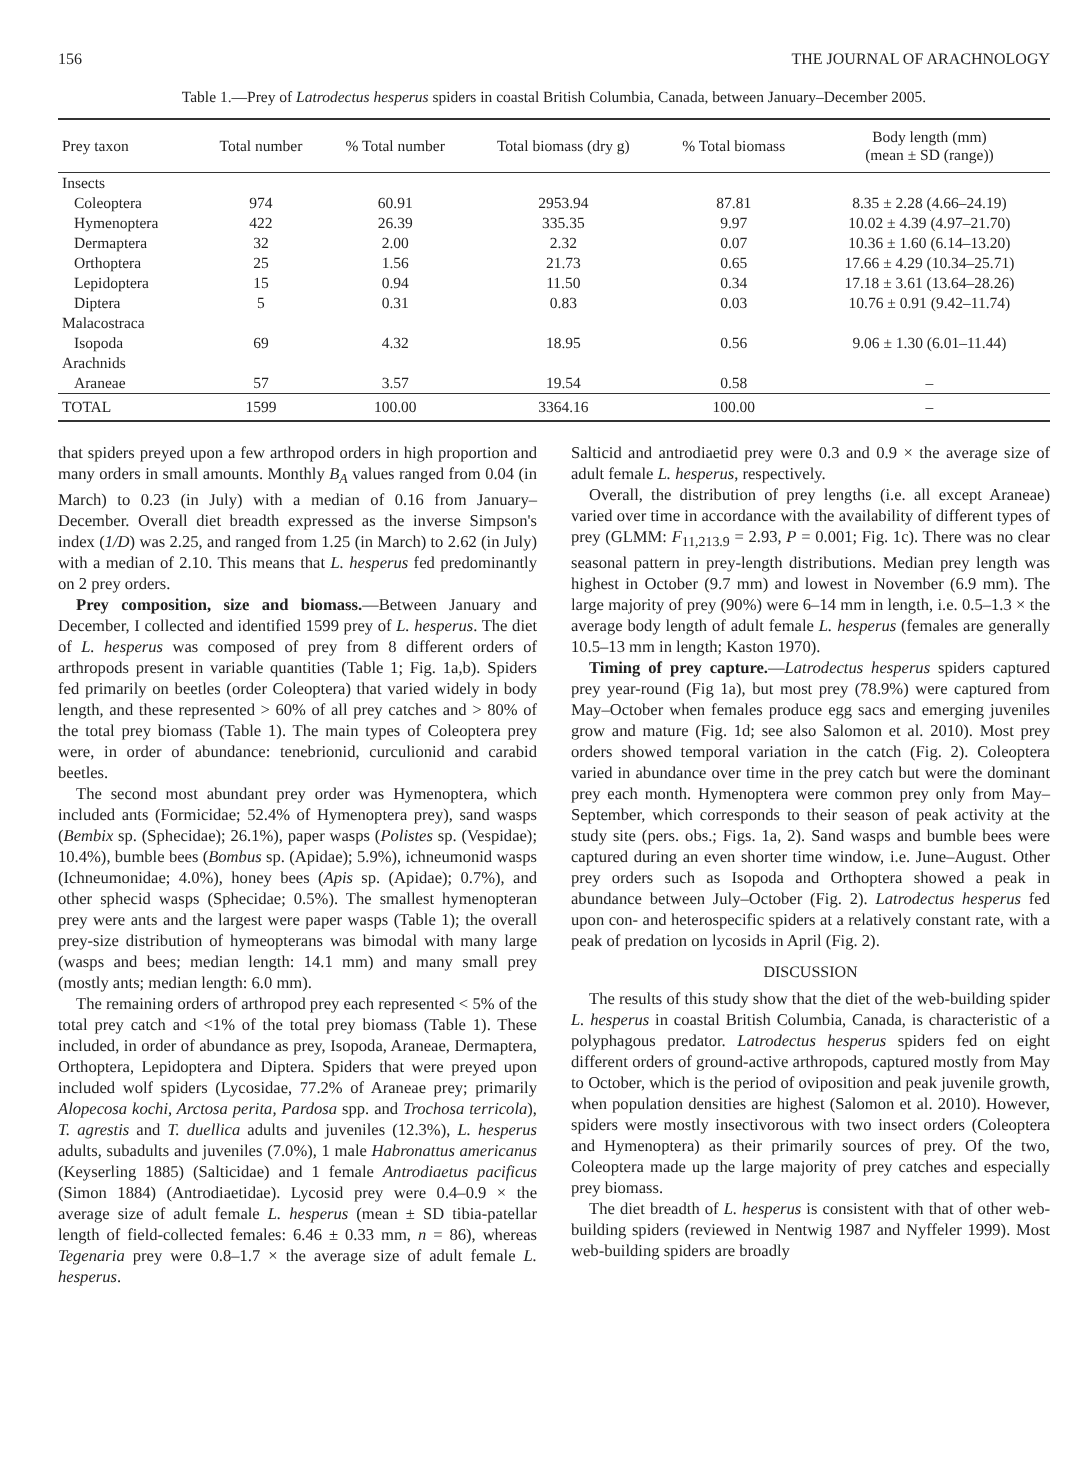156 THE JOURNAL OF ARACHNOLOGY
Table 1.—Prey of Latrodectus hesperus spiders in coastal British Columbia, Canada, between January–December 2005.
| Prey taxon | Total number | % Total number | Total biomass (dry g) | % Total biomass | Body length (mm) (mean ± SD (range)) |
| --- | --- | --- | --- | --- | --- |
| Insects | | | | | |
| Coleoptera | 974 | 60.91 | 2953.94 | 87.81 | 8.35 ± 2.28 (4.66–24.19) |
| Hymenoptera | 422 | 26.39 | 335.35 | 9.97 | 10.02 ± 4.39 (4.97–21.70) |
| Dermaptera | 32 | 2.00 | 2.32 | 0.07 | 10.36 ± 1.60 (6.14–13.20) |
| Orthoptera | 25 | 1.56 | 21.73 | 0.65 | 17.66 ± 4.29 (10.34–25.71) |
| Lepidoptera | 15 | 0.94 | 11.50 | 0.34 | 17.18 ± 3.61 (13.64–28.26) |
| Diptera | 5 | 0.31 | 0.83 | 0.03 | 10.76 ± 0.91 (9.42–11.74) |
| Malacostraca | | | | | |
| Isopoda | 69 | 4.32 | 18.95 | 0.56 | 9.06 ± 1.30 (6.01–11.44) |
| Arachnids | | | | | |
| Araneae | 57 | 3.57 | 19.54 | 0.58 | – |
| TOTAL | 1599 | 100.00 | 3364.16 | 100.00 | – |
that spiders preyed upon a few arthropod orders in high proportion and many orders in small amounts. Monthly B<sub>A</sub> values ranged from 0.04 (in March) to 0.23 (in July) with a median of 0.16 from January–December. Overall diet breadth expressed as the inverse Simpson's index (1/D) was 2.25, and ranged from 1.25 (in March) to 2.62 (in July) with a median of 2.10. This means that L. hesperus fed predominantly on 2 prey orders.
Prey composition, size and biomass.—Between January and December, I collected and identified 1599 prey of L. hesperus. The diet of L. hesperus was composed of prey from 8 different orders of arthropods present in variable quantities (Table 1; Fig. 1a,b). Spiders fed primarily on beetles (order Coleoptera) that varied widely in body length, and these represented > 60% of all prey catches and > 80% of the total prey biomass (Table 1). The main types of Coleoptera prey were, in order of abundance: tenebrionid, curculionid and carabid beetles.
The second most abundant prey order was Hymenoptera, which included ants (Formicidae; 52.4% of Hymenoptera prey), sand wasps (Bembix sp. (Sphecidae); 26.1%), paper wasps (Polistes sp. (Vespidae); 10.4%), bumble bees (Bombus sp. (Apidae); 5.9%), ichneumonid wasps (Ichneumonidae; 4.0%), honey bees (Apis sp. (Apidae); 0.7%), and other sphecid wasps (Sphecidae; 0.5%). The smallest hymenopteran prey were ants and the largest were paper wasps (Table 1); the overall prey-size distribution of hymeopterans was bimodal with many large (wasps and bees; median length: 14.1 mm) and many small prey (mostly ants; median length: 6.0 mm).
The remaining orders of arthropod prey each represented < 5% of the total prey catch and <1% of the total prey biomass (Table 1). These included, in order of abundance as prey, Isopoda, Araneae, Dermaptera, Orthoptera, Lepidoptera and Diptera. Spiders that were preyed upon included wolf spiders (Lycosidae, 77.2% of Araneae prey; primarily Alopecosa kochi, Arctosa perita, Pardosa spp. and Trochosa terricola), T. agrestis and T. duellica adults and juveniles (12.3%), L. hesperus adults, subadults and juveniles (7.0%), 1 male Habronattus americanus (Keyserling 1885) (Salticidae) and 1 female Antrodiaetus pacificus (Simon 1884) (Antrodiaetidae). Lycosid prey were 0.4–0.9 × the average size of adult female L. hesperus (mean ± SD tibia-patellar length of field-collected females: 6.46 ± 0.33 mm, n = 86), whereas Tegenaria prey were 0.8–1.7 × the average size of adult female L. hesperus.
Salticid and antrodiaetid prey were 0.3 and 0.9 × the average size of adult female L. hesperus, respectively.
Overall, the distribution of prey lengths (i.e. all except Araneae) varied over time in accordance with the availability of different types of prey (GLMM: F<sub>11,213.9</sub> = 2.93, P = 0.001; Fig. 1c). There was no clear seasonal pattern in prey-length distributions. Median prey length was highest in October (9.7 mm) and lowest in November (6.9 mm). The large majority of prey (90%) were 6–14 mm in length, i.e. 0.5–1.3 × the average body length of adult female L. hesperus (females are generally 10.5–13 mm in length; Kaston 1970).
Timing of prey capture.—Latrodectus hesperus spiders captured prey year-round (Fig 1a), but most prey (78.9%) were captured from May–October when females produce egg sacs and emerging juveniles grow and mature (Fig. 1d; see also Salomon et al. 2010). Most prey orders showed temporal variation in the catch (Fig. 2). Coleoptera varied in abundance over time in the prey catch but were the dominant prey each month. Hymenoptera were common prey only from May–September, which corresponds to their season of peak activity at the study site (pers. obs.; Figs. 1a, 2). Sand wasps and bumble bees were captured during an even shorter time window, i.e. June–August. Other prey orders such as Isopoda and Orthoptera showed a peak in abundance between July–October (Fig. 2). Latrodectus hesperus fed upon con- and heterospecific spiders at a relatively constant rate, with a peak of predation on lycosids in April (Fig. 2).
DISCUSSION
The results of this study show that the diet of the web-building spider L. hesperus in coastal British Columbia, Canada, is characteristic of a polyphagous predator. Latrodectus hesperus spiders fed on eight different orders of ground-active arthropods, captured mostly from May to October, which is the period of oviposition and peak juvenile growth, when population densities are highest (Salomon et al. 2010). However, spiders were mostly insectivorous with two insect orders (Coleoptera and Hymenoptera) as their primarily sources of prey. Of the two, Coleoptera made up the large majority of prey catches and especially prey biomass.
The diet breadth of L. hesperus is consistent with that of other web-building spiders (reviewed in Nentwig 1987 and Nyffeler 1999). Most web-building spiders are broadly